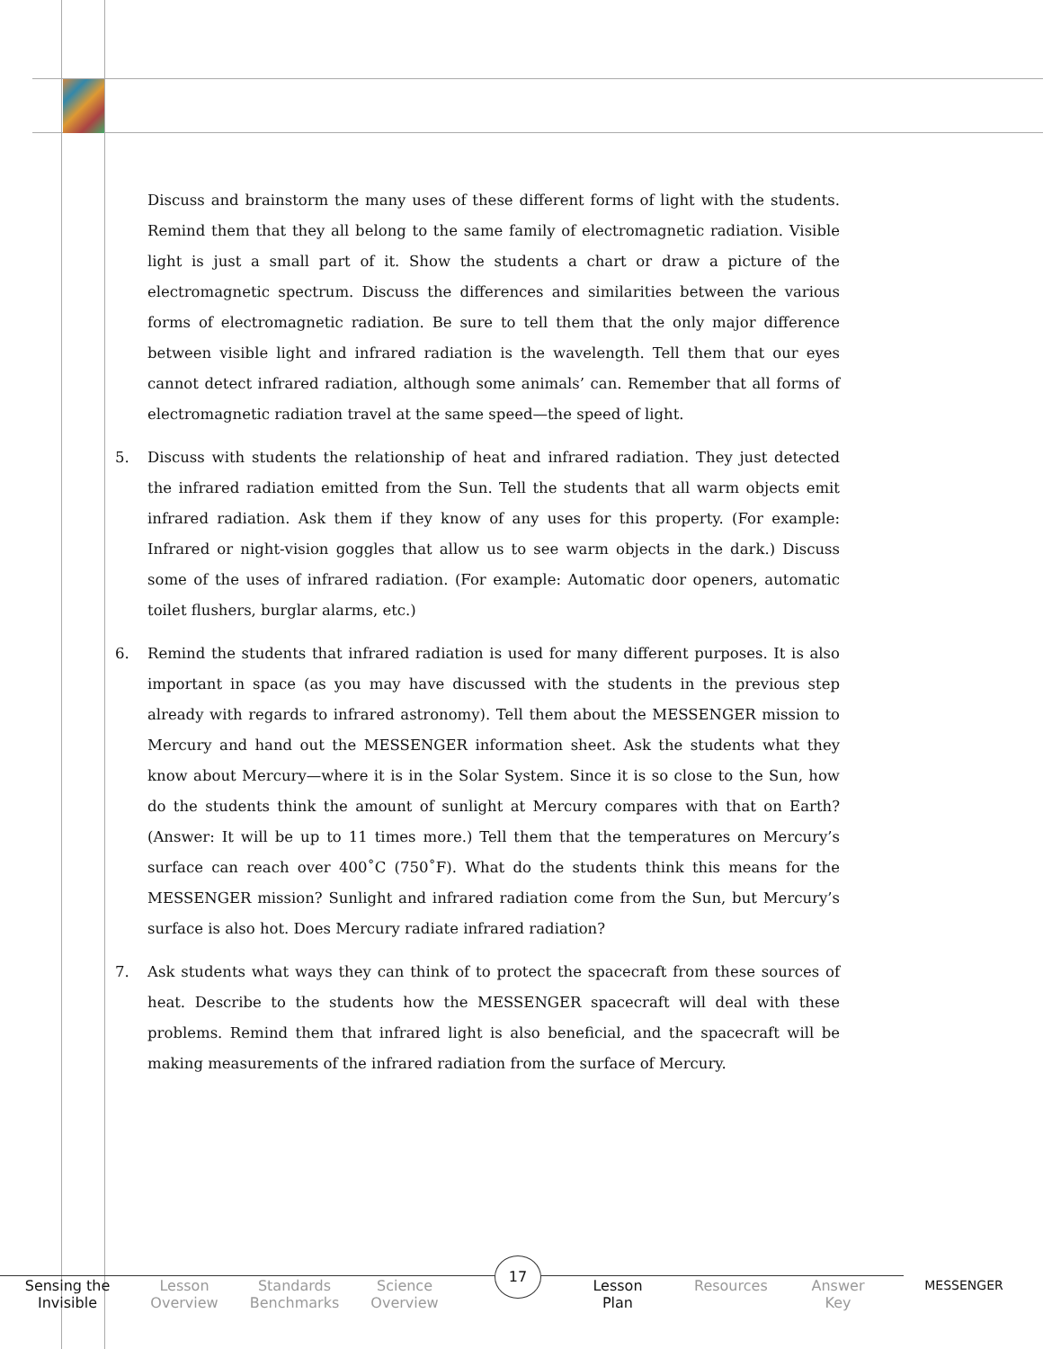Discuss and brainstorm the many uses of these different forms of light with the students. Remind them that they all belong to the same family of electromagnetic radiation. Visible light is just a small part of it. Show the students a chart or draw a picture of the electromagnetic spectrum. Discuss the differences and similarities between the various forms of electromagnetic radiation. Be sure to tell them that the only major difference between visible light and infrared radiation is the wavelength. Tell them that our eyes cannot detect infrared radiation, although some animals’ can. Remember that all forms of electromagnetic radiation travel at the same speed—the speed of light.
5. Discuss with students the relationship of heat and infrared radiation. They just detected the infrared radiation emitted from the Sun. Tell the students that all warm objects emit infrared radiation. Ask them if they know of any uses for this property. (For example: Infrared or night-vision goggles that allow us to see warm objects in the dark.) Discuss some of the uses of infrared radiation. (For example: Automatic door openers, automatic toilet flushers, burglar alarms, etc.)
6. Remind the students that infrared radiation is used for many different purposes. It is also important in space (as you may have discussed with the students in the previous step already with regards to infrared astronomy). Tell them about the MESSENGER mission to Mercury and hand out the MESSENGER information sheet. Ask the students what they know about Mercury—where it is in the Solar System. Since it is so close to the Sun, how do the students think the amount of sunlight at Mercury compares with that on Earth? (Answer: It will be up to 11 times more.) Tell them that the temperatures on Mercury’s surface can reach over 400˚C (750˚F). What do the students think this means for the MESSENGER mission? Sunlight and infrared radiation come from the Sun, but Mercury’s surface is also hot. Does Mercury radiate infrared radiation?
7. Ask students what ways they can think of to protect the spacecraft from these sources of heat. Describe to the students how the MESSENGER spacecraft will deal with these problems. Remind them that infrared light is also beneficial, and the spacecraft will be making measurements of the infrared radiation from the surface of Mercury.
Sensing the
Invisible
Lesson
Overview
Standards
Benchmarks
Science
Overview
17
Lesson
Plan
Resources
Answer
Key
MESSENGER